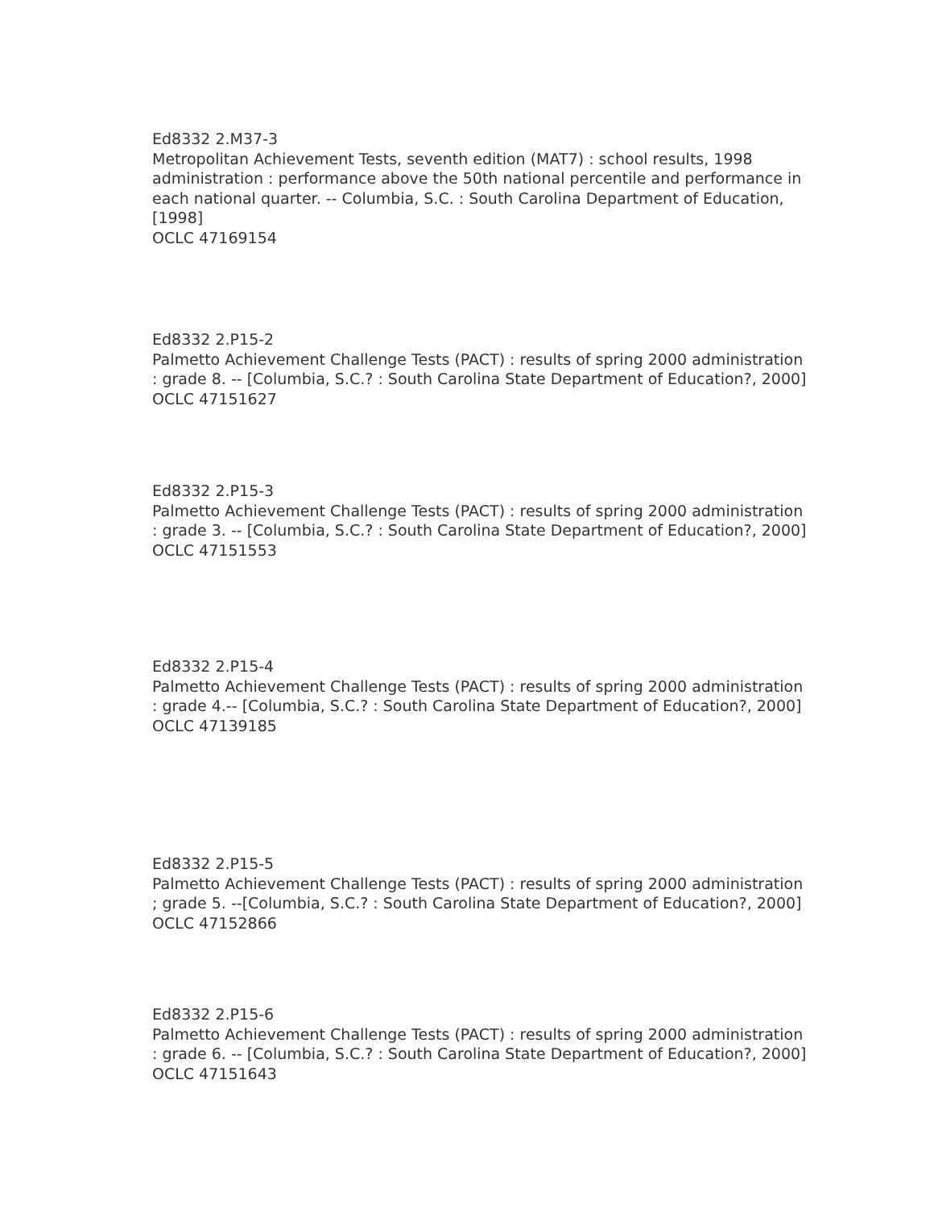Ed8332 2.M37-3
Metropolitan Achievement Tests, seventh edition (MAT7) : school results, 1998 administration : performance above the 50th national percentile and performance in each national quarter. -- Columbia, S.C. : South Carolina Department of Education, [1998]
OCLC 47169154
Ed8332 2.P15-2
Palmetto Achievement Challenge Tests (PACT) : results of spring 2000 administration : grade 8. -- [Columbia, S.C.? : South Carolina State Department of Education?, 2000]
OCLC 47151627
Ed8332 2.P15-3
Palmetto Achievement Challenge Tests (PACT) : results of spring 2000 administration : grade 3. -- [Columbia, S.C.? : South Carolina State Department of Education?, 2000]
OCLC 47151553
Ed8332 2.P15-4
Palmetto Achievement Challenge Tests (PACT) : results of spring 2000 administration : grade 4.-- [Columbia, S.C.? : South Carolina State Department of Education?, 2000]
OCLC 47139185
Ed8332 2.P15-5
Palmetto Achievement Challenge Tests (PACT) : results of spring 2000 administration ; grade 5. --[Columbia, S.C.? : South Carolina State Department of Education?, 2000]
OCLC 47152866
Ed8332 2.P15-6
Palmetto Achievement Challenge Tests (PACT) : results of spring 2000 administration : grade 6. -- [Columbia, S.C.? : South Carolina State Department of Education?, 2000]
OCLC 47151643